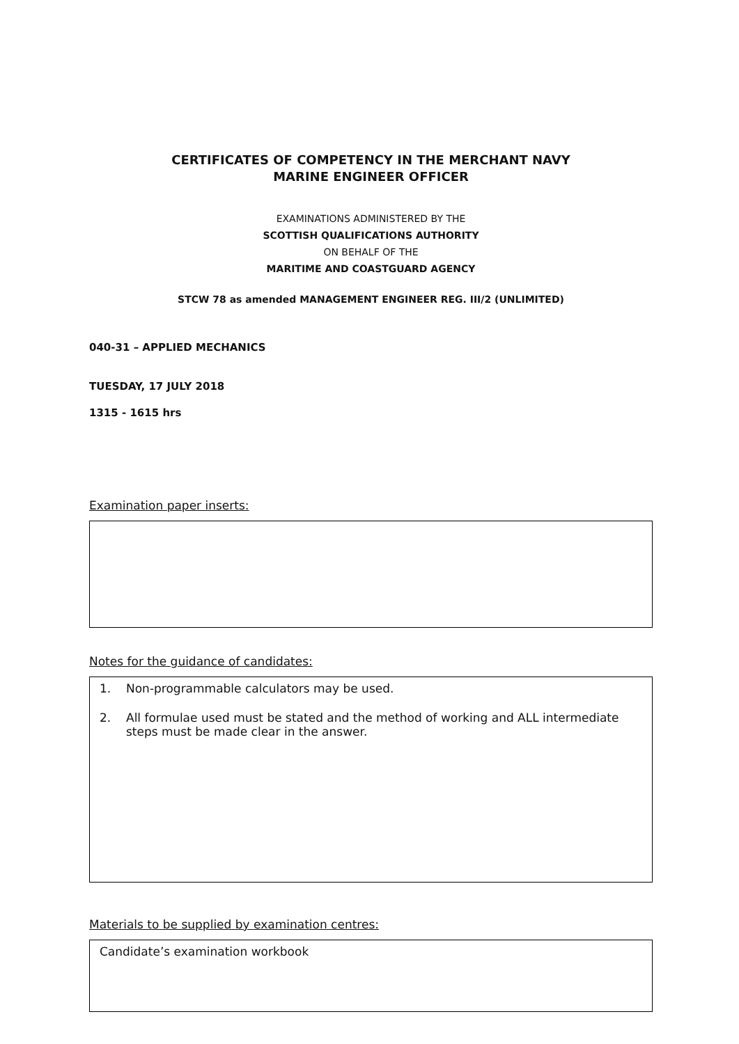CERTIFICATES OF COMPETENCY IN THE MERCHANT NAVY
MARINE ENGINEER OFFICER
EXAMINATIONS ADMINISTERED BY THE
SCOTTISH QUALIFICATIONS AUTHORITY
ON BEHALF OF THE
MARITIME AND COASTGUARD AGENCY
STCW 78 as amended MANAGEMENT ENGINEER REG. III/2 (UNLIMITED)
040-31 – APPLIED MECHANICS
TUESDAY, 17 JULY 2018
1315 - 1615 hrs
Examination paper inserts:
Notes for the guidance of candidates:
1. Non-programmable calculators may be used.
2. All formulae used must be stated and the method of working and ALL intermediate steps must be made clear in the answer.
Materials to be supplied by examination centres:
Candidate’s examination workbook